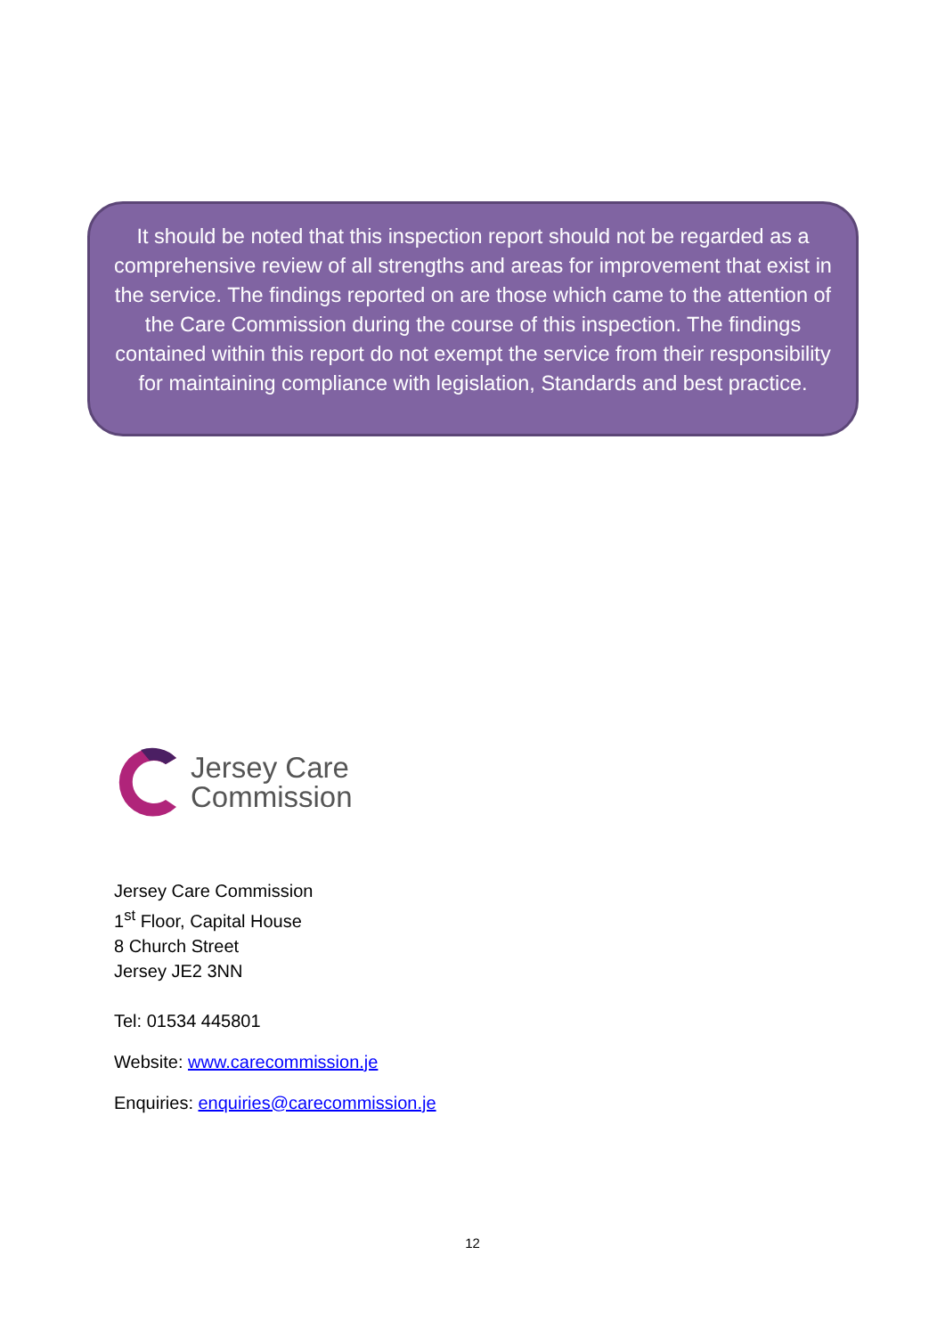It should be noted that this inspection report should not be regarded as a comprehensive review of all strengths and areas for improvement that exist in the service. The findings reported on are those which came to the attention of the Care Commission during the course of this inspection. The findings contained within this report do not exempt the service from their responsibility for maintaining compliance with legislation, Standards and best practice.
Jersey Care
Commission
Jersey Care Commission
1<sup>st</sup> Floor, Capital House
8 Church Street
Jersey JE2 3NN
Tel: 01534 445801
Website: www.carecommission.je
Enquiries: enquiries@carecommission.je
12